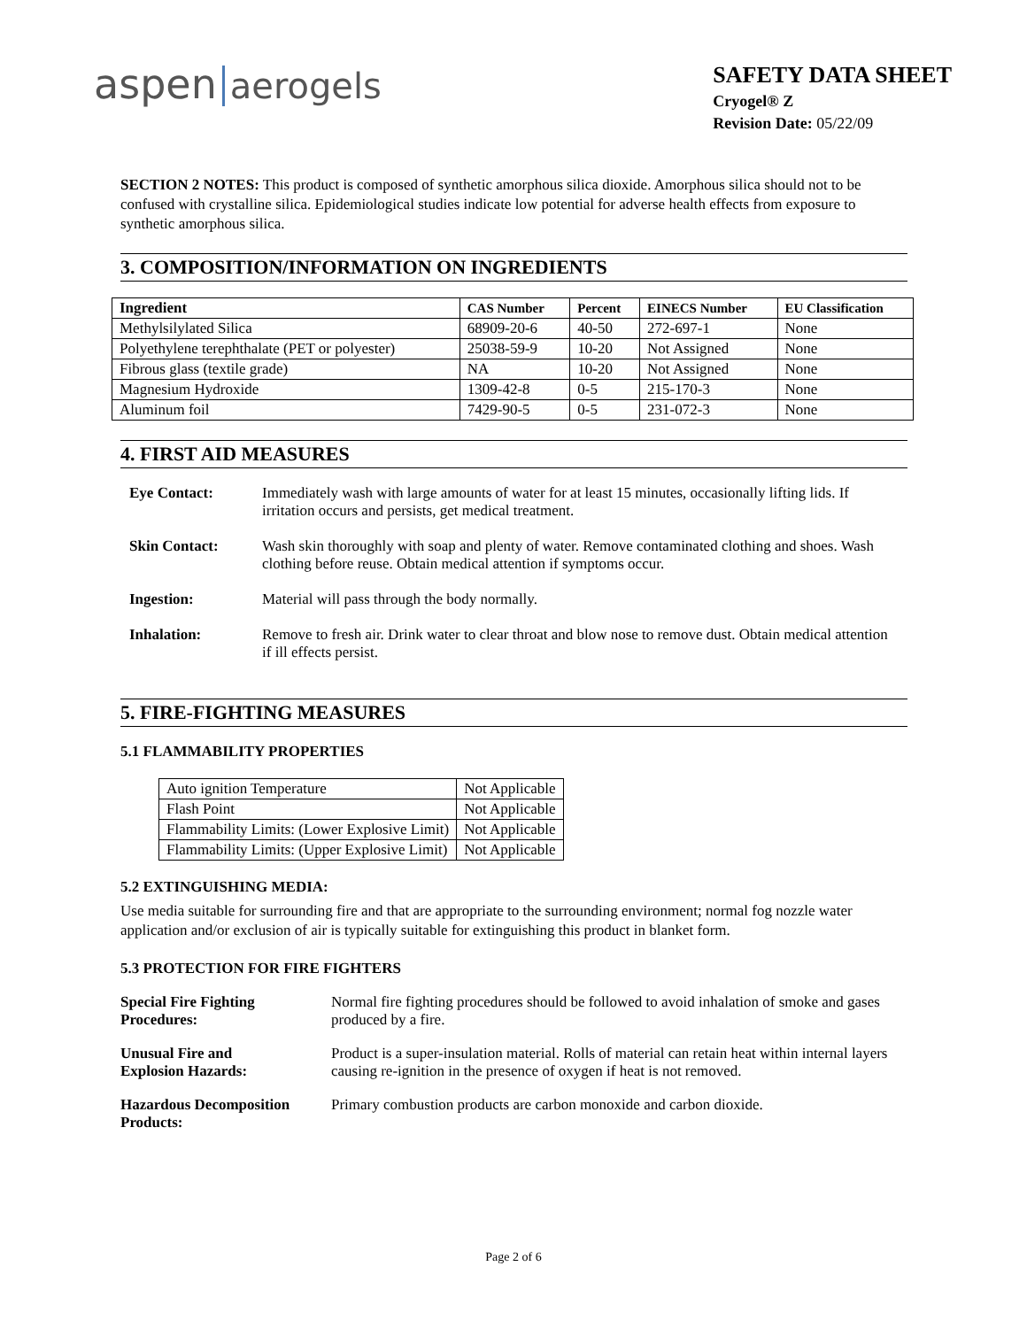aspen aerogels
SAFETY DATA SHEET
Cryogel® Z
Revision Date: 05/22/09
SECTION 2 NOTES: This product is composed of synthetic amorphous silica dioxide. Amorphous silica should not to be confused with crystalline silica. Epidemiological studies indicate low potential for adverse health effects from exposure to synthetic amorphous silica.
3. COMPOSITION/INFORMATION ON INGREDIENTS
| Ingredient | CAS Number | Percent | EINECS Number | EU Classification |
| --- | --- | --- | --- | --- |
| Methylsilylated Silica | 68909-20-6 | 40-50 | 272-697-1 | None |
| Polyethylene terephthalate (PET or polyester) | 25038-59-9 | 10-20 | Not Assigned | None |
| Fibrous glass (textile grade) | NA | 10-20 | Not Assigned | None |
| Magnesium Hydroxide | 1309-42-8 | 0-5 | 215-170-3 | None |
| Aluminum foil | 7429-90-5 | 0-5 | 231-072-3 | None |
4. FIRST AID MEASURES
| Eye Contact: | Immediately wash with large amounts of water for at least 15 minutes, occasionally lifting lids. If irritation occurs and persists, get medical treatment. |
| Skin Contact: | Wash skin thoroughly with soap and plenty of water. Remove contaminated clothing and shoes. Wash clothing before reuse. Obtain medical attention if symptoms occur. |
| Ingestion: | Material will pass through the body normally. |
| Inhalation: | Remove to fresh air. Drink water to clear throat and blow nose to remove dust. Obtain medical attention if ill effects persist. |
5. FIRE-FIGHTING MEASURES
5.1 FLAMMABILITY PROPERTIES
| Auto ignition Temperature | Not Applicable |
| Flash Point | Not Applicable |
| Flammability Limits: (Lower Explosive Limit) | Not Applicable |
| Flammability Limits: (Upper Explosive Limit) | Not Applicable |
5.2 EXTINGUISHING MEDIA:
Use media suitable for surrounding fire and that are appropriate to the surrounding environment; normal fog nozzle water application and/or exclusion of air is typically suitable for extinguishing this product in blanket form.
5.3 PROTECTION FOR FIRE FIGHTERS
| Special Fire Fighting Procedures: | Normal fire fighting procedures should be followed to avoid inhalation of smoke and gases produced by a fire. |
| Unusual Fire and Explosion Hazards: | Product is a super-insulation material. Rolls of material can retain heat within internal layers causing re-ignition in the presence of oxygen if heat is not removed. |
| Hazardous Decomposition Products: | Primary combustion products are carbon monoxide and carbon dioxide. |
Page 2 of 6